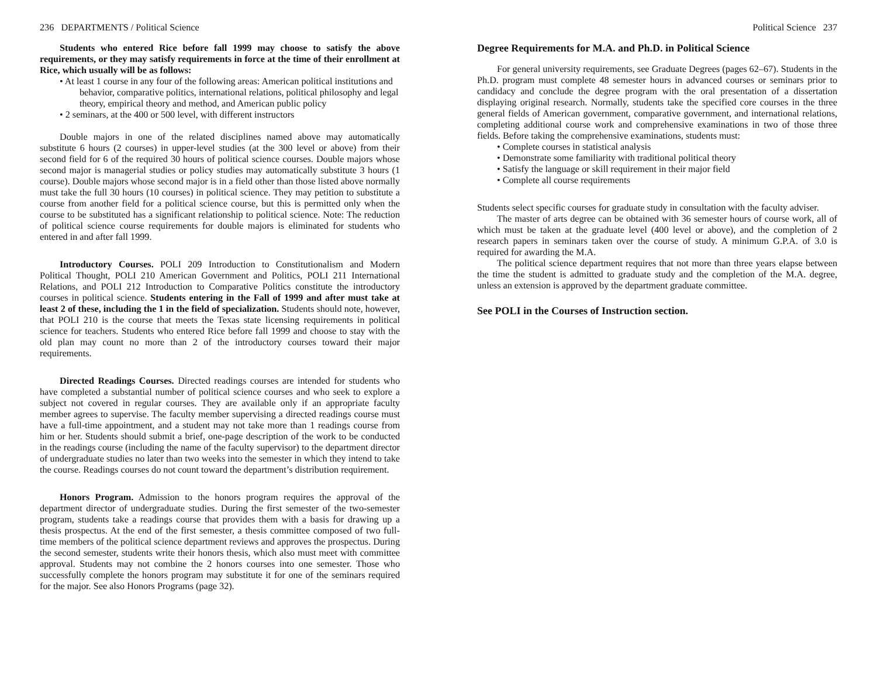236 DEPARTMENTS / Political Science
Students who entered Rice before fall 1999 may choose to satisfy the above requirements, or they may satisfy requirements in force at the time of their enrollment at Rice, which usually will be as follows:
• At least 1 course in any four of the following areas: American political institutions and behavior, comparative politics, international relations, political philosophy and legal theory, empirical theory and method, and American public policy
• 2 seminars, at the 400 or 500 level, with different instructors
Double majors in one of the related disciplines named above may automatically substitute 6 hours (2 courses) in upper-level studies (at the 300 level or above) from their second field for 6 of the required 30 hours of political science courses. Double majors whose second major is managerial studies or policy studies may automatically substitute 3 hours (1 course). Double majors whose second major is in a field other than those listed above normally must take the full 30 hours (10 courses) in political science. They may petition to substitute a course from another field for a political science course, but this is permitted only when the course to be substituted has a significant relationship to political science. Note: The reduction of political science course requirements for double majors is eliminated for students who entered in and after fall 1999.
Introductory Courses. POLI 209 Introduction to Constitutionalism and Modern Political Thought, POLI 210 American Government and Politics, POLI 211 International Relations, and POLI 212 Introduction to Comparative Politics constitute the introductory courses in political science. Students entering in the Fall of 1999 and after must take at least 2 of these, including the 1 in the field of specialization. Students should note, however, that POLI 210 is the course that meets the Texas state licensing requirements in political science for teachers. Students who entered Rice before fall 1999 and choose to stay with the old plan may count no more than 2 of the introductory courses toward their major requirements.
Directed Readings Courses. Directed readings courses are intended for students who have completed a substantial number of political science courses and who seek to explore a subject not covered in regular courses. They are available only if an appropriate faculty member agrees to supervise. The faculty member supervising a directed readings course must have a full-time appointment, and a student may not take more than 1 readings course from him or her. Students should submit a brief, one-page description of the work to be conducted in the readings course (including the name of the faculty supervisor) to the department director of undergraduate studies no later than two weeks into the semester in which they intend to take the course. Readings courses do not count toward the department’s distribution requirement.
Honors Program. Admission to the honors program requires the approval of the department director of undergraduate studies. During the first semester of the two-semester program, students take a readings course that provides them with a basis for drawing up a thesis prospectus. At the end of the first semester, a thesis committee composed of two full-time members of the political science department reviews and approves the prospectus. During the second semester, students write their honors thesis, which also must meet with committee approval. Students may not combine the 2 honors courses into one semester. Those who successfully complete the honors program may substitute it for one of the seminars required for the major. See also Honors Programs (page 32).
Political Science 237
Degree Requirements for M.A. and Ph.D. in Political Science
For general university requirements, see Graduate Degrees (pages 62–67). Students in the Ph.D. program must complete 48 semester hours in advanced courses or seminars prior to candidacy and conclude the degree program with the oral presentation of a dissertation displaying original research. Normally, students take the specified core courses in the three general fields of American government, comparative government, and international relations, completing additional course work and comprehensive examinations in two of those three fields. Before taking the comprehensive examinations, students must:
• Complete courses in statistical analysis
• Demonstrate some familiarity with traditional political theory
• Satisfy the language or skill requirement in their major field
• Complete all course requirements
Students select specific courses for graduate study in consultation with the faculty adviser.
The master of arts degree can be obtained with 36 semester hours of course work, all of which must be taken at the graduate level (400 level or above), and the completion of 2 research papers in seminars taken over the course of study. A minimum G.P.A. of 3.0 is required for awarding the M.A.
The political science department requires that not more than three years elapse between the time the student is admitted to graduate study and the completion of the M.A. degree, unless an extension is approved by the department graduate committee.
See POLI in the Courses of Instruction section.